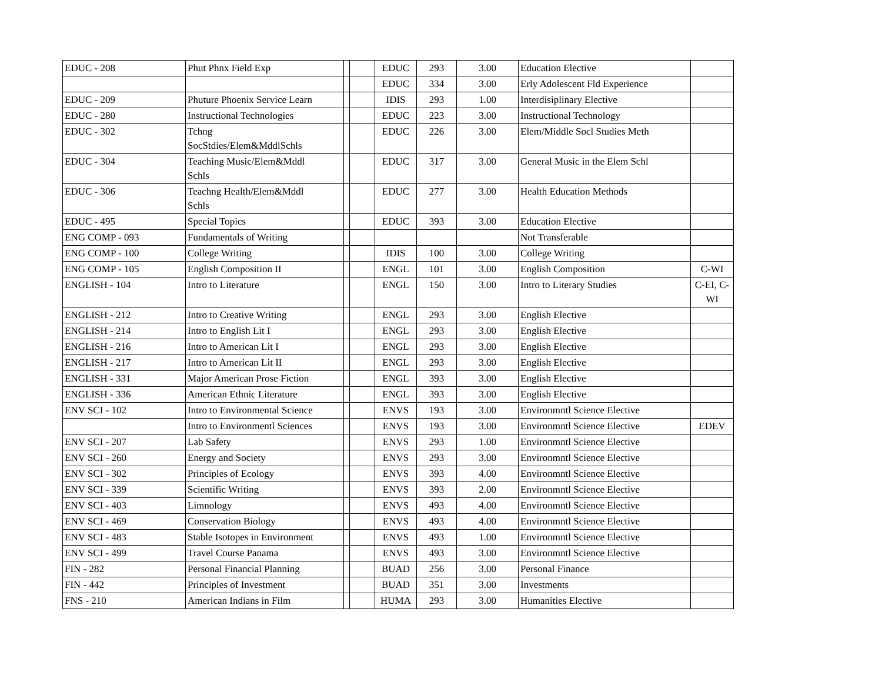| EDUC - 208 | Phut Phnx Field Exp | | | EDUC | 293 | 3.00 | Education Elective | |
| | | | | EDUC | 334 | 3.00 | Erly Adolescent Fld Experience | |
| EDUC - 209 | Phuture Phoenix Service Learn | | | IDIS | 293 | 1.00 | Interdisiplinary Elective | |
| EDUC - 280 | Instructional Technologies | | | EDUC | 223 | 3.00 | Instructional Technology | |
| EDUC - 302 | Tchng SocStdies/Elem&MddlSchls | | | EDUC | 226 | 3.00 | Elem/Middle Socl Studies Meth | |
| EDUC - 304 | Teaching Music/Elem&Mddl Schls | | | EDUC | 317 | 3.00 | General Music in the Elem Schl | |
| EDUC - 306 | Teachng Health/Elem&Mddl Schls | | | EDUC | 277 | 3.00 | Health Education Methods | |
| EDUC - 495 | Special Topics | | | EDUC | 393 | 3.00 | Education Elective | |
| ENG COMP - 093 | Fundamentals of Writing | | | | | | Not Transferable | |
| ENG COMP - 100 | College Writing | | | IDIS | 100 | 3.00 | College Writing | |
| ENG COMP - 105 | English Composition II | | | ENGL | 101 | 3.00 | English Composition | C-WI |
| ENGLISH - 104 | Intro to Literature | | | ENGL | 150 | 3.00 | Intro to Literary Studies | C-EI, C- WI |
| ENGLISH - 212 | Intro to Creative Writing | | | ENGL | 293 | 3.00 | English Elective | |
| ENGLISH - 214 | Intro to English Lit I | | | ENGL | 293 | 3.00 | English Elective | |
| ENGLISH - 216 | Intro to American Lit I | | | ENGL | 293 | 3.00 | English Elective | |
| ENGLISH - 217 | Intro to American Lit II | | | ENGL | 293 | 3.00 | English Elective | |
| ENGLISH - 331 | Major American Prose Fiction | | | ENGL | 393 | 3.00 | English Elective | |
| ENGLISH - 336 | American Ethnic Literature | | | ENGL | 393 | 3.00 | English Elective | |
| ENV SCI - 102 | Intro to Environmental Science | | | ENVS | 193 | 3.00 | Environmntl Science Elective | |
| | Intro to Environmentl Sciences | | | ENVS | 193 | 3.00 | Environmntl Science Elective | EDEV |
| ENV SCI - 207 | Lab Safety | | | ENVS | 293 | 1.00 | Environmntl Science Elective | |
| ENV SCI - 260 | Energy and Society | | | ENVS | 293 | 3.00 | Environmntl Science Elective | |
| ENV SCI - 302 | Principles of Ecology | | | ENVS | 393 | 4.00 | Environmntl Science Elective | |
| ENV SCI - 339 | Scientific Writing | | | ENVS | 393 | 2.00 | Environmntl Science Elective | |
| ENV SCI - 403 | Limnology | | | ENVS | 493 | 4.00 | Environmntl Science Elective | |
| ENV SCI - 469 | Conservation Biology | | | ENVS | 493 | 4.00 | Environmntl Science Elective | |
| ENV SCI - 483 | Stable Isotopes in Environment | | | ENVS | 493 | 1.00 | Environmntl Science Elective | |
| ENV SCI - 499 | Travel Course Panama | | | ENVS | 493 | 3.00 | Environmntl Science Elective | |
| FIN - 282 | Personal Financial Planning | | | BUAD | 256 | 3.00 | Personal Finance | |
| FIN - 442 | Principles of Investment | | | BUAD | 351 | 3.00 | Investments | |
| FNS - 210 | American Indians in Film | | | HUMA | 293 | 3.00 | Humanities Elective | |